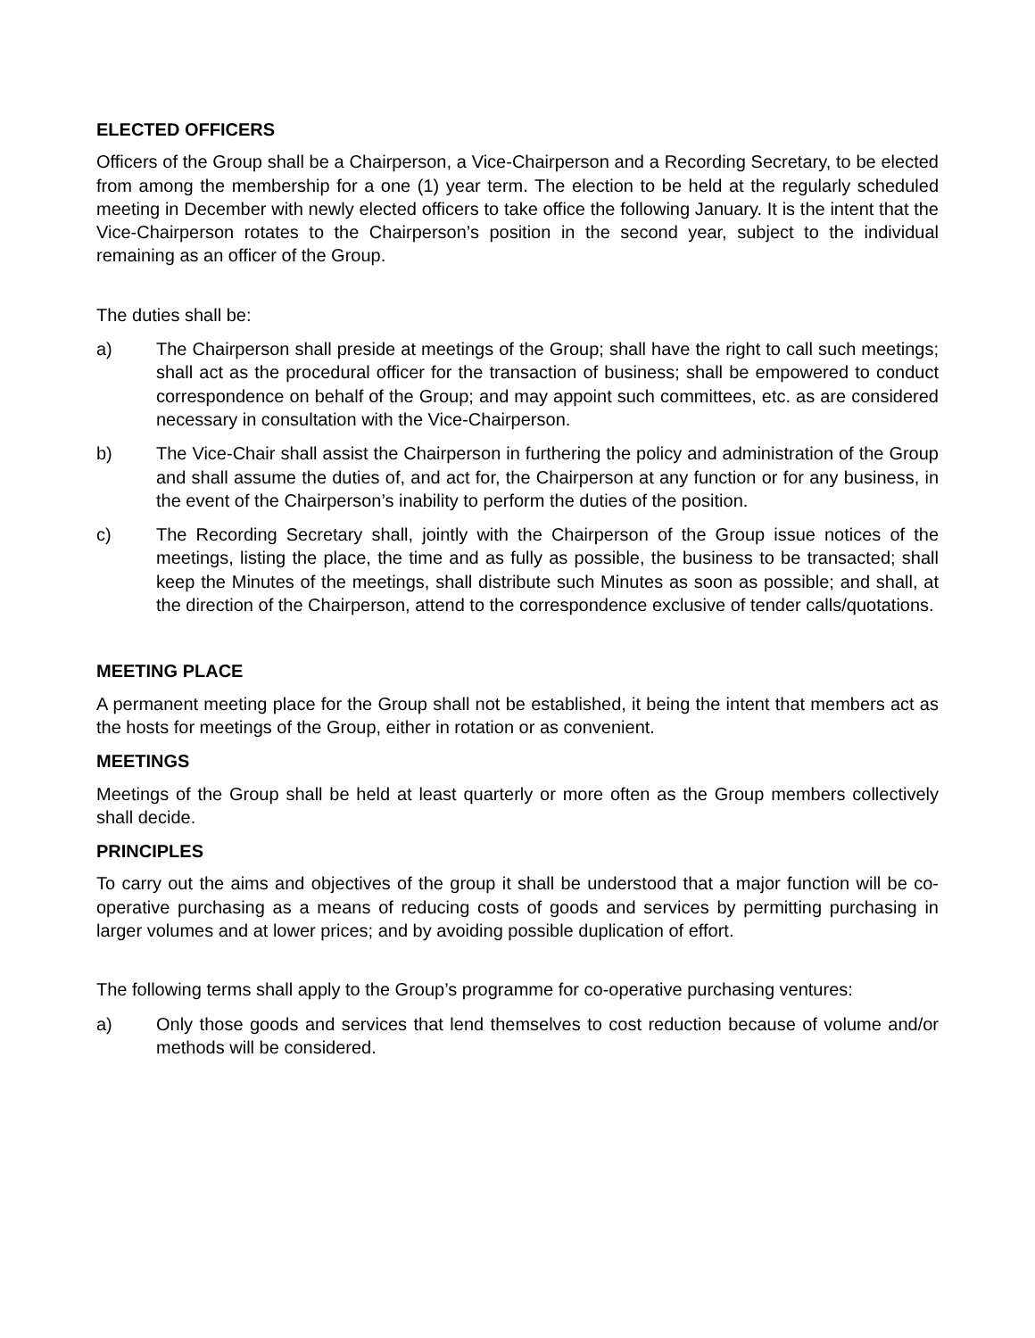ELECTED OFFICERS
Officers of the Group shall be a Chairperson, a Vice-Chairperson and a Recording Secretary, to be elected from among the membership for a one (1) year term. The election to be held at the regularly scheduled meeting in December with newly elected officers to take office the following January. It is the intent that the Vice-Chairperson rotates to the Chairperson’s position in the second year, subject to the individual remaining as an officer of the Group.
The duties shall be:
a) The Chairperson shall preside at meetings of the Group; shall have the right to call such meetings; shall act as the procedural officer for the transaction of business; shall be empowered to conduct correspondence on behalf of the Group; and may appoint such committees, etc. as are considered necessary in consultation with the Vice-Chairperson.
b) The Vice-Chair shall assist the Chairperson in furthering the policy and administration of the Group and shall assume the duties of, and act for, the Chairperson at any function or for any business, in the event of the Chairperson’s inability to perform the duties of the position.
c) The Recording Secretary shall, jointly with the Chairperson of the Group issue notices of the meetings, listing the place, the time and as fully as possible, the business to be transacted; shall keep the Minutes of the meetings, shall distribute such Minutes as soon as possible; and shall, at the direction of the Chairperson, attend to the correspondence exclusive of tender calls/quotations.
MEETING PLACE
A permanent meeting place for the Group shall not be established, it being the intent that members act as the hosts for meetings of the Group, either in rotation or as convenient.
MEETINGS
Meetings of the Group shall be held at least quarterly or more often as the Group members collectively shall decide.
PRINCIPLES
To carry out the aims and objectives of the group it shall be understood that a major function will be co-operative purchasing as a means of reducing costs of goods and services by permitting purchasing in larger volumes and at lower prices; and by avoiding possible duplication of effort.
The following terms shall apply to the Group’s programme for co-operative purchasing ventures:
a) Only those goods and services that lend themselves to cost reduction because of volume and/or methods will be considered.